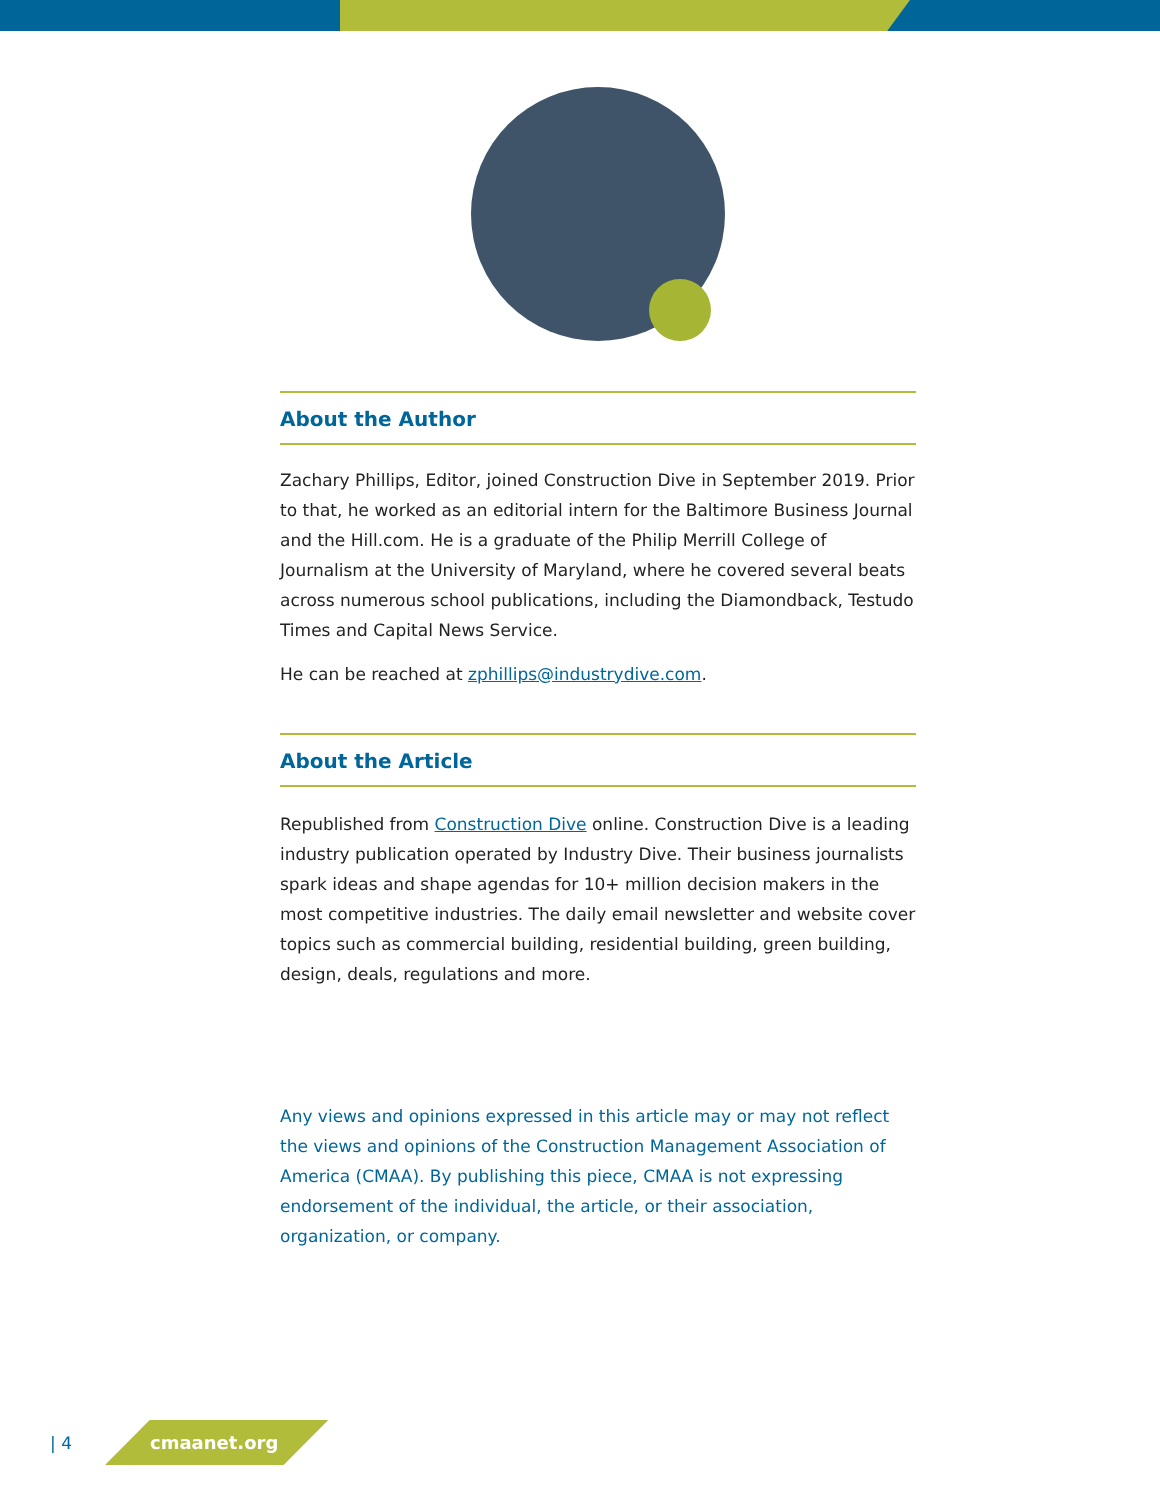About the Author
Zachary Phillips, Editor, joined Construction Dive in September 2019. Prior to that, he worked as an editorial intern for the Baltimore Business Journal and the Hill.com. He is a graduate of the Philip Merrill College of Journalism at the University of Maryland, where he covered several beats across numerous school publications, including the Diamondback, Testudo Times and Capital News Service.
He can be reached at zphillips@industrydive.com.
About the Article
Republished from Construction Dive online. Construction Dive is a leading industry publication operated by Industry Dive. Their business journalists spark ideas and shape agendas for 10+ million decision makers in the most competitive industries. The daily email newsletter and website cover topics such as commercial building, residential building, green building, design, deals, regulations and more.
Any views and opinions expressed in this article may or may not reflect the views and opinions of the Construction Management Association of America (CMAA). By publishing this piece, CMAA is not expressing endorsement of the individual, the article, or their association, organization, or company.
| 4 cmaanet.org